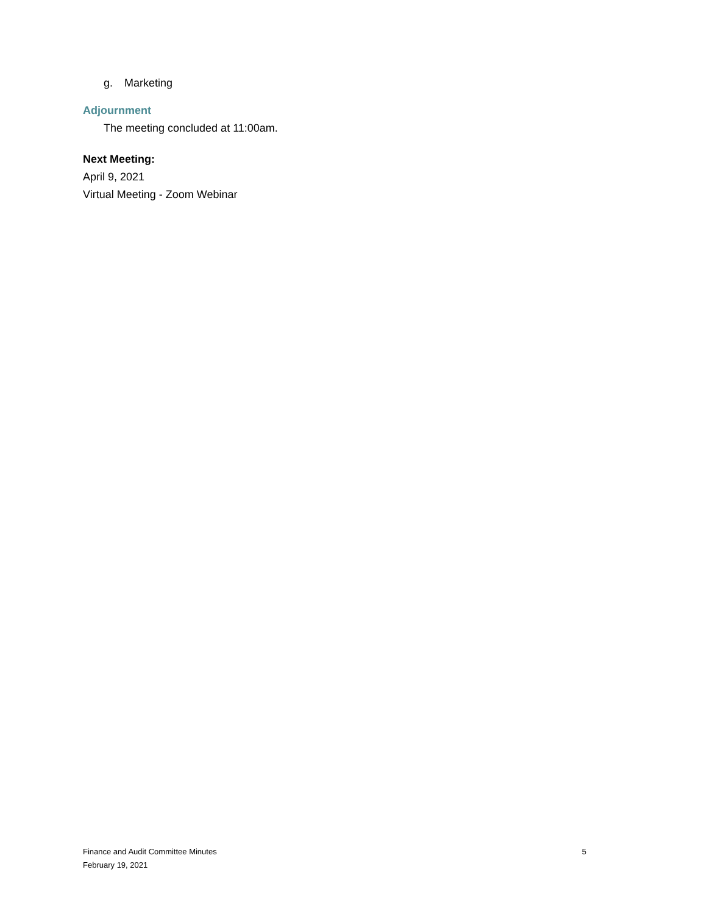g. Marketing
Adjournment
The meeting concluded at 11:00am.
Next Meeting:
April 9, 2021
Virtual Meeting - Zoom Webinar
Finance and Audit Committee Minutes 5
February 19, 2021